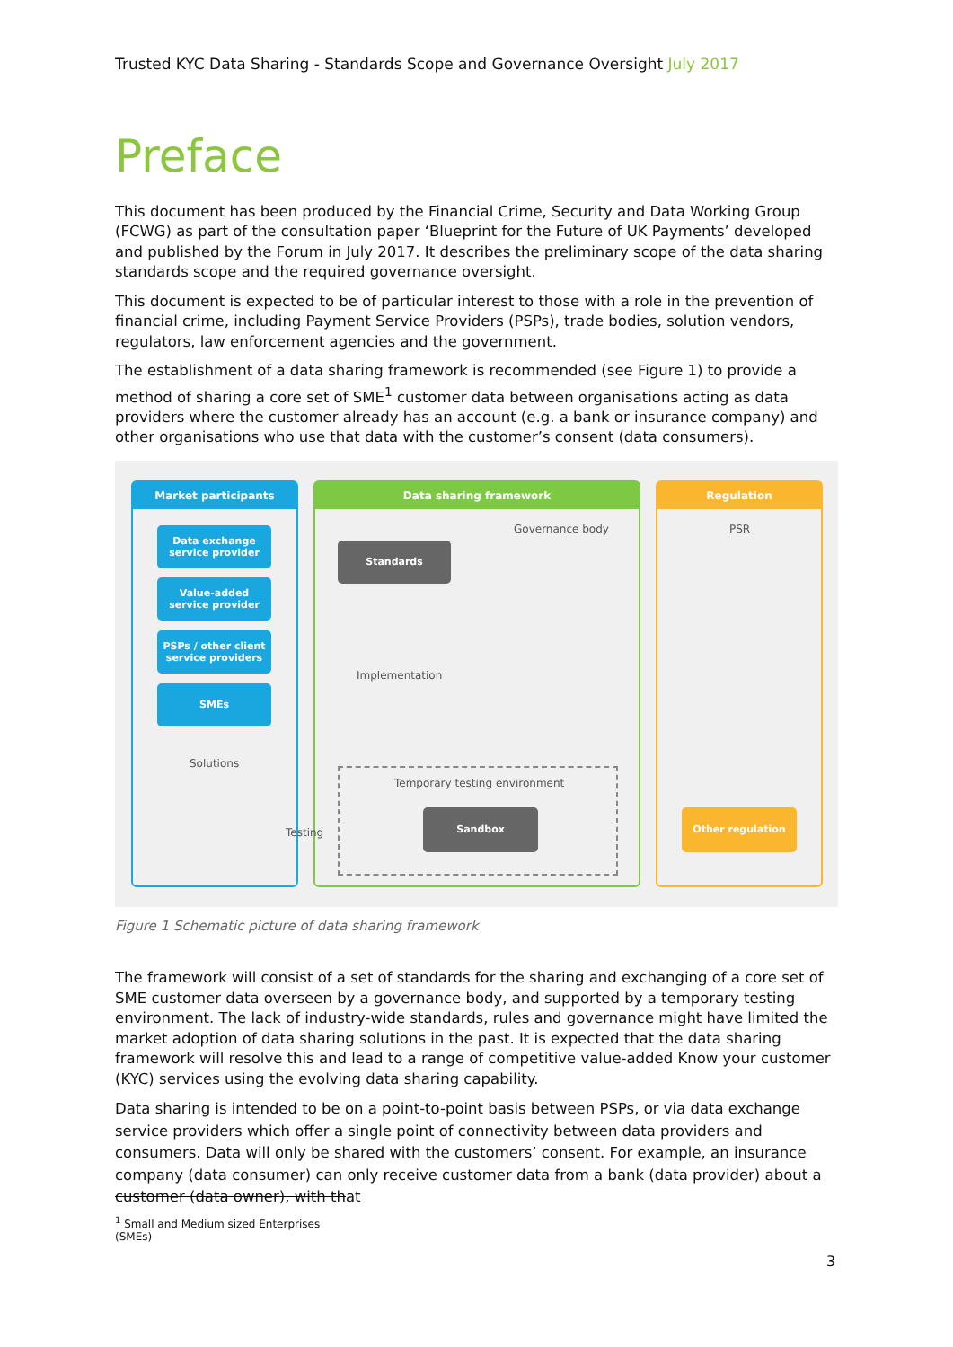Trusted KYC Data Sharing - Standards Scope and Governance Oversight July 2017
Preface
This document has been produced by the Financial Crime, Security and Data Working Group (FCWG) as part of the consultation paper ‘Blueprint for the Future of UK Payments’ developed and published by the Forum in July 2017. It describes the preliminary scope of the data sharing standards scope and the required governance oversight.
This document is expected to be of particular interest to those with a role in the prevention of financial crime, including Payment Service Providers (PSPs), trade bodies, solution vendors, regulators, law enforcement agencies and the government.
The establishment of a data sharing framework is recommended (see Figure 1) to provide a method of sharing a core set of SME<sup>1</sup> customer data between organisations acting as data providers where the customer already has an account (e.g. a bank or insurance company) and other organisations who use that data with the customer’s consent (data consumers).
Market participants Data sharing framework Regulation
Data exchange
service provider
Value-added
service provider
PSPs / other client
service providers
SMEs
Solutions
Governance body
Standards
Implementation
Testing
Temporary testing environment
Sandbox
PSR
Other regulation
Figure 1 Schematic picture of data sharing framework
The framework will consist of a set of standards for the sharing and exchanging of a core set of SME customer data overseen by a governance body, and supported by a temporary testing environment. The lack of industry-wide standards, rules and governance might have limited the market adoption of data sharing solutions in the past. It is expected that the data sharing framework will resolve this and lead to a range of competitive value-added Know your customer (KYC) services using the evolving data sharing capability.
Data sharing is intended to be on a point-to-point basis between PSPs, or via data exchange service providers which offer a single point of connectivity between data providers and consumers. Data will only be shared with the customers’ consent. For example, an insurance company (data consumer) can only receive customer data from a bank (data provider) about a customer (data owner), with that
<sup>1</sup> Small and Medium sized Enterprises (SMEs)
3